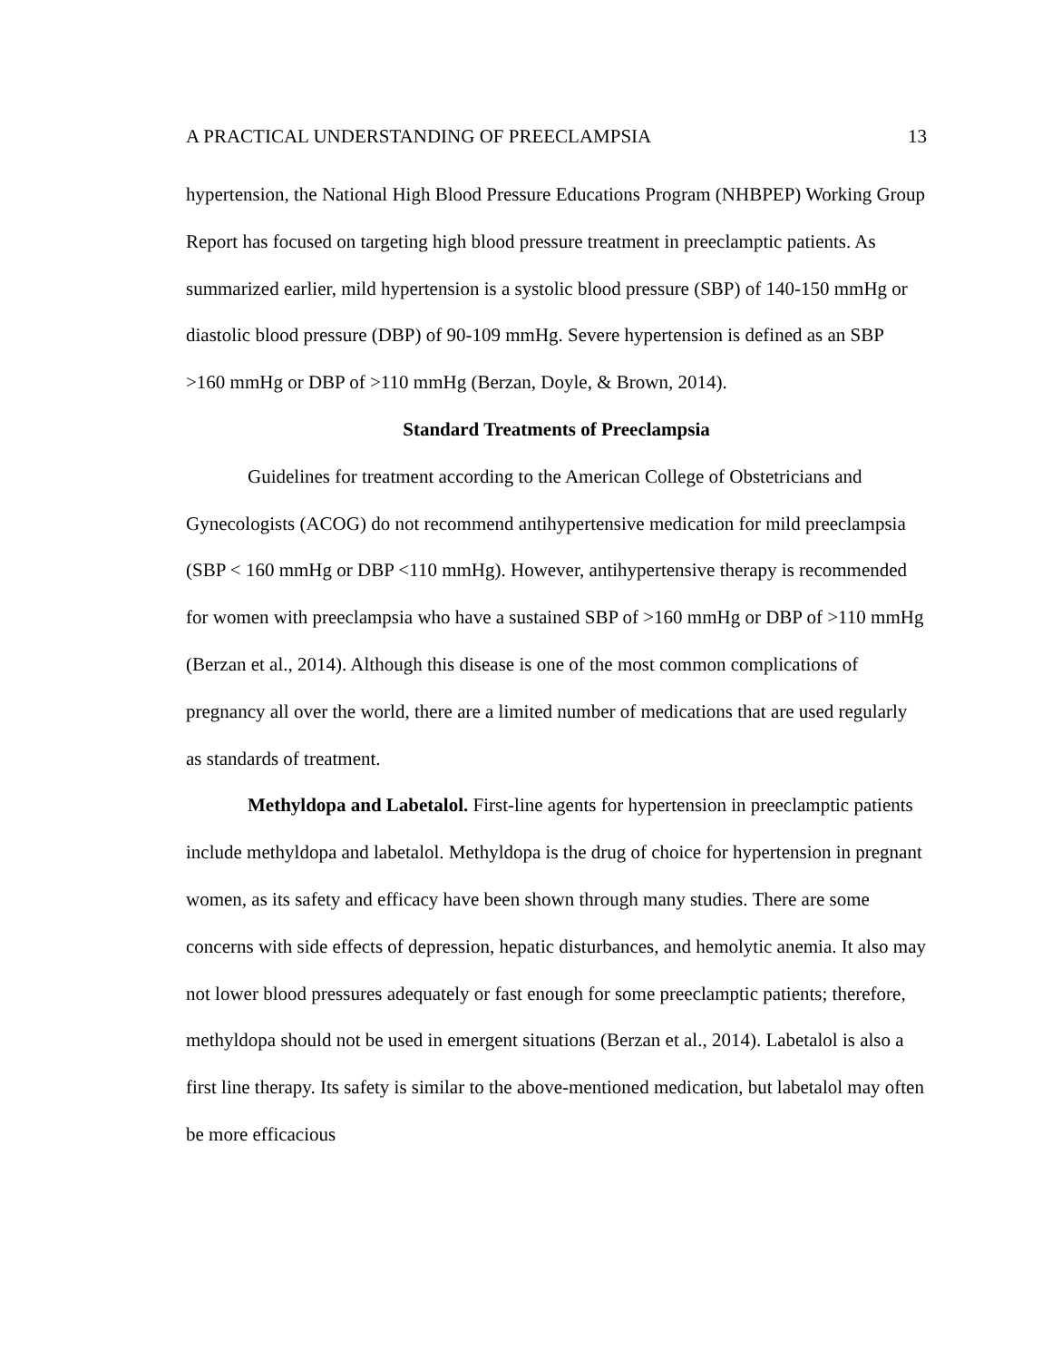A PRACTICAL UNDERSTANDING OF PREECLAMPSIA 13
hypertension, the National High Blood Pressure Educations Program (NHBPEP) Working Group Report has focused on targeting high blood pressure treatment in preeclamptic patients. As summarized earlier, mild hypertension is a systolic blood pressure (SBP) of 140-150 mmHg or diastolic blood pressure (DBP) of 90-109 mmHg. Severe hypertension is defined as an SBP >160 mmHg or DBP of >110 mmHg (Berzan, Doyle, & Brown, 2014).
Standard Treatments of Preeclampsia
Guidelines for treatment according to the American College of Obstetricians and Gynecologists (ACOG) do not recommend antihypertensive medication for mild preeclampsia (SBP < 160 mmHg or DBP <110 mmHg). However, antihypertensive therapy is recommended for women with preeclampsia who have a sustained SBP of >160 mmHg or DBP of >110 mmHg (Berzan et al., 2014). Although this disease is one of the most common complications of pregnancy all over the world, there are a limited number of medications that are used regularly as standards of treatment.
Methyldopa and Labetalol. First-line agents for hypertension in preeclamptic patients include methyldopa and labetalol. Methyldopa is the drug of choice for hypertension in pregnant women, as its safety and efficacy have been shown through many studies. There are some concerns with side effects of depression, hepatic disturbances, and hemolytic anemia. It also may not lower blood pressures adequately or fast enough for some preeclamptic patients; therefore, methyldopa should not be used in emergent situations (Berzan et al., 2014). Labetalol is also a first line therapy. Its safety is similar to the above-mentioned medication, but labetalol may often be more efficacious